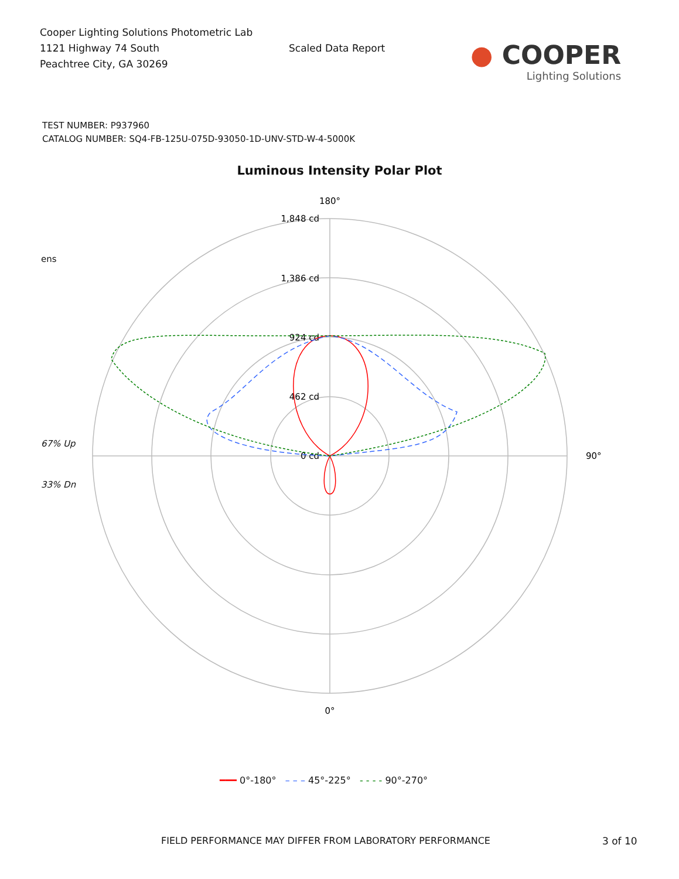Cooper Lighting Solutions Photometric Lab
1121 Highway 74 South
Peachtree City, GA 30269
Scaled Data Report
● COOPER
Lighting Solutions
TEST NUMBER: P937960
CATALOG NUMBER: SQ4-FB-125U-075D-93050-1D-UNV-STD-W-4-5000K
Luminous Intensity Polar Plot
ens
67% Up
33% Dn
1,848 cd
1,386 cd
924 cd
462 cd
0 cd
180°
90°
0°
━━━ 0°-180° – – – 45°-225° - - - - 90°-270°
FIELD PERFORMANCE MAY DIFFER FROM LABORATORY PERFORMANCE
3 of 10